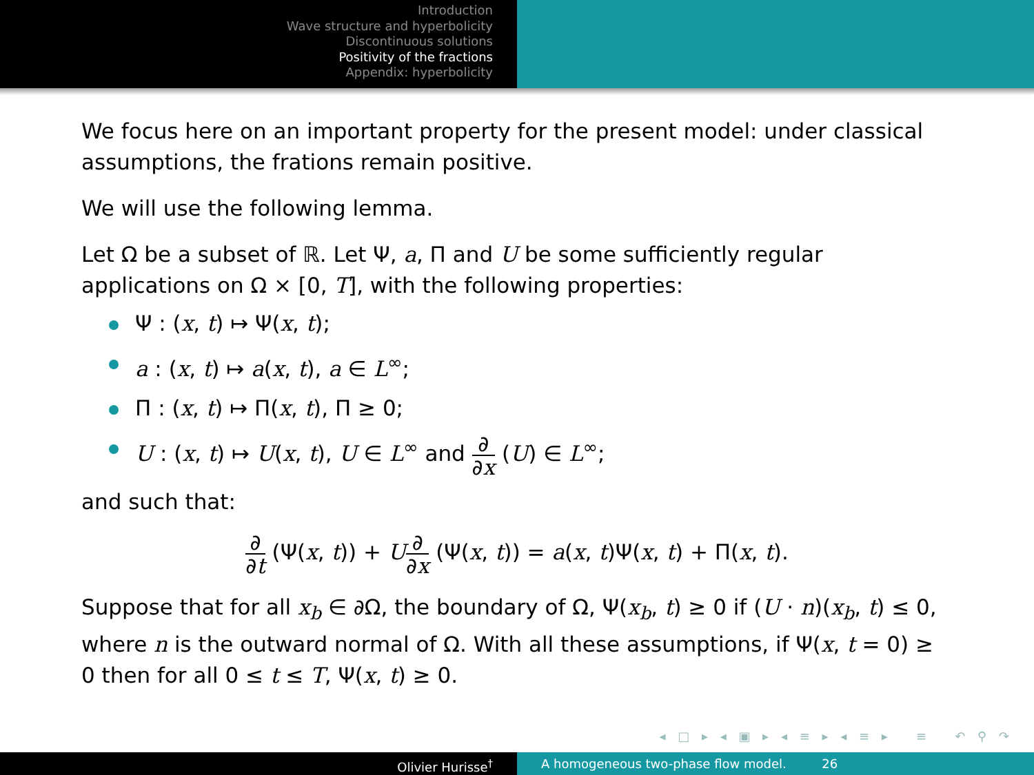Introduction
Wave structure and hyperbolicity
Discontinuous solutions
Positivity of the fractions
Appendix: hyperbolicity
We focus here on an important property for the present model: under classical assumptions, the frations remain positive.
We will use the following lemma.
Let Ω be a subset of ℝ. Let Ψ, a, Π and U be some sufficiently regular applications on Ω × [0, T], with the following properties:
Ψ : (x, t) ↦ Ψ(x, t);
a : (x, t) ↦ a(x, t), a ∈ L<sup>∞</sup>;
Π : (x, t) ↦ Π(x, t), Π ≥ 0;
U : (x, t) ↦ U(x, t), U ∈ L<sup>∞</sup> and ∂ ∂x (U) ∈ L<sup>∞</sup>;
and such that:
∂ ∂t (Ψ(x, t)) + U∂ ∂x (Ψ(x, t)) = a(x, t)Ψ(x, t) + Π(x, t).
Suppose that for all x<sub>b</sub> ∈ ∂Ω, the boundary of Ω, Ψ(x<sub>b</sub>, t) ≥ 0 if (U · n)(x<sub>b</sub>, t) ≤ 0, where n is the outward normal of Ω. With all these assumptions, if Ψ(x, t = 0) ≥ 0 then for all 0 ≤ t ≤ T, Ψ(x, t) ≥ 0.
◂ □ ▸ ◂ ▣ ▸ ◂ ≡ ▸ ◂ ≡ ▸ ≡ ↶ ⚲ ↷
Olivier Hurisse<sup>†</sup> A homogeneous two-phase flow model. 26